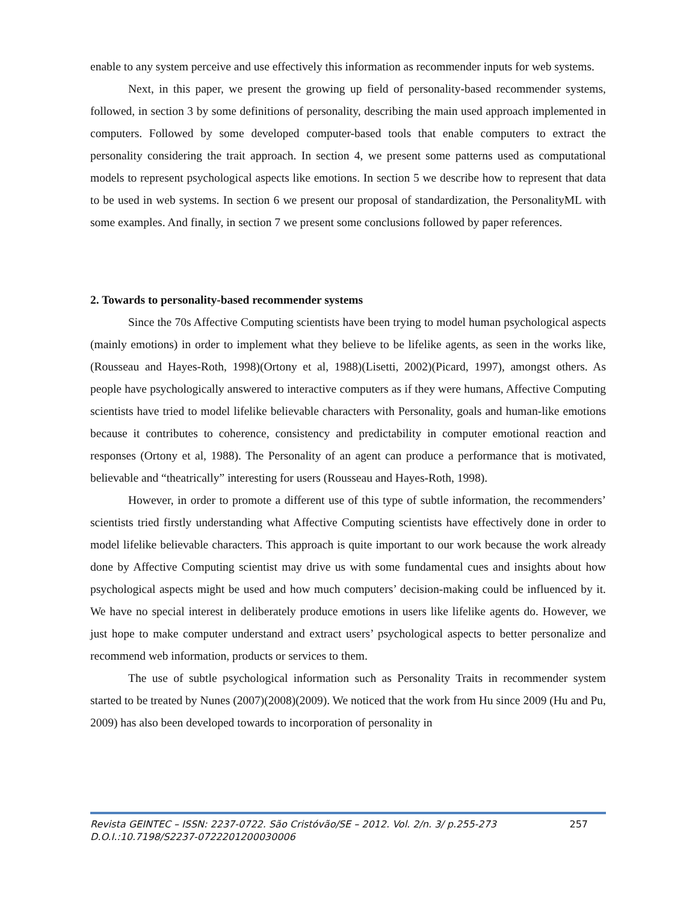enable to any system perceive and use effectively this information as recommender inputs for web systems.
Next, in this paper, we present the growing up field of personality-based recommender systems, followed, in section 3 by some definitions of personality, describing the main used approach implemented in computers. Followed by some developed computer-based tools that enable computers to extract the personality considering the trait approach. In section 4, we present some patterns used as computational models to represent psychological aspects like emotions. In section 5 we describe how to represent that data to be used in web systems. In section 6 we present our proposal of standardization, the PersonalityML with some examples. And finally, in section 7 we present some conclusions followed by paper references.
2. Towards to personality-based recommender systems
Since the 70s Affective Computing scientists have been trying to model human psychological aspects (mainly emotions) in order to implement what they believe to be lifelike agents, as seen in the works like, (Rousseau and Hayes-Roth, 1998)(Ortony et al, 1988)(Lisetti, 2002)(Picard, 1997), amongst others. As people have psychologically answered to interactive computers as if they were humans, Affective Computing scientists have tried to model lifelike believable characters with Personality, goals and human-like emotions because it contributes to coherence, consistency and predictability in computer emotional reaction and responses (Ortony et al, 1988). The Personality of an agent can produce a performance that is motivated, believable and “theatrically” interesting for users (Rousseau and Hayes-Roth, 1998).
However, in order to promote a different use of this type of subtle information, the recommenders’ scientists tried firstly understanding what Affective Computing scientists have effectively done in order to model lifelike believable characters. This approach is quite important to our work because the work already done by Affective Computing scientist may drive us with some fundamental cues and insights about how psychological aspects might be used and how much computers’ decision-making could be influenced by it. We have no special interest in deliberately produce emotions in users like lifelike agents do. However, we just hope to make computer understand and extract users’ psychological aspects to better personalize and recommend web information, products or services to them.
The use of subtle psychological information such as Personality Traits in recommender system started to be treated by Nunes (2007)(2008)(2009). We noticed that the work from Hu since 2009 (Hu and Pu, 2009) has also been developed towards to incorporation of personality in
257 Revista GEINTEC – ISSN: 2237-0722. São Cristóvão/SE – 2012. Vol. 2/n. 3/ p.255-273
D.O.I.:10.7198/S2237-0722201200030006